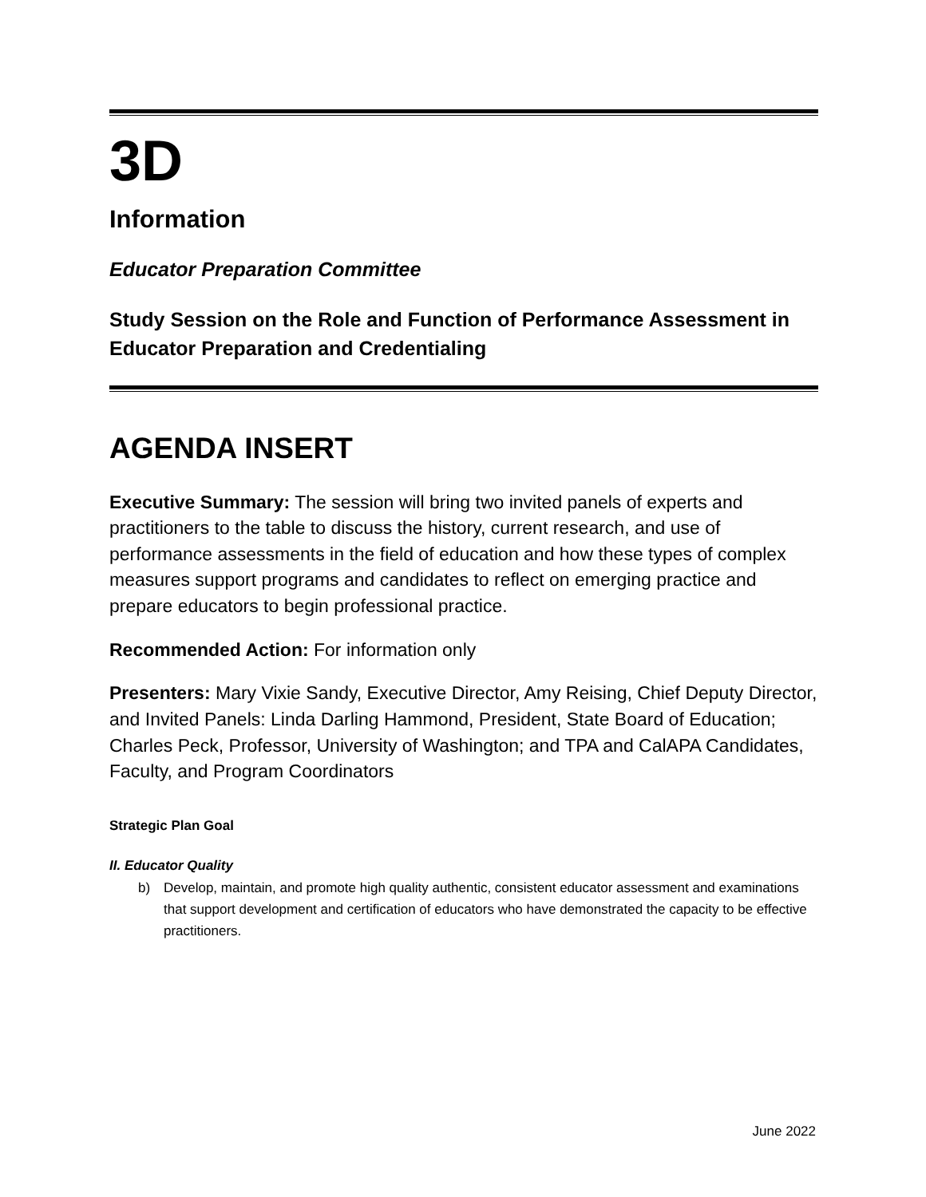3D
Information
Educator Preparation Committee
Study Session on the Role and Function of Performance Assessment in Educator Preparation and Credentialing
AGENDA INSERT
Executive Summary: The session will bring two invited panels of experts and practitioners to the table to discuss the history, current research, and use of performance assessments in the field of education and how these types of complex measures support programs and candidates to reflect on emerging practice and prepare educators to begin professional practice.
Recommended Action: For information only
Presenters: Mary Vixie Sandy, Executive Director, Amy Reising, Chief Deputy Director, and Invited Panels: Linda Darling Hammond, President, State Board of Education; Charles Peck, Professor, University of Washington; and TPA and CalAPA Candidates, Faculty, and Program Coordinators
Strategic Plan Goal
II. Educator Quality
b) Develop, maintain, and promote high quality authentic, consistent educator assessment and examinations that support development and certification of educators who have demonstrated the capacity to be effective practitioners.
June 2022